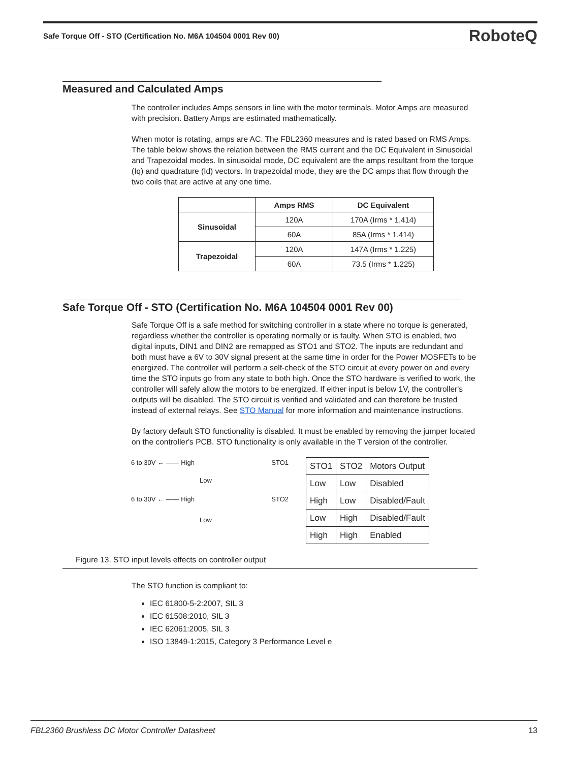Safe Torque Off - STO (Certification No. M6A 104504 0001 Rev 00) RoboteQ
Measured and Calculated Amps
The controller includes Amps sensors in line with the motor terminals. Motor Amps are measured with precision. Battery Amps are estimated mathematically.
When motor is rotating, amps are AC. The FBL2360 measures and is rated based on RMS Amps. The table below shows the relation between the RMS current and the DC Equivalent in Sinusoidal and Trapezoidal modes. In sinusoidal mode, DC equivalent are the amps resultant from the torque (Iq) and quadrature (Id) vectors. In trapezoidal mode, they are the DC amps that flow through the two coils that are active at any one time.
| | Amps RMS | DC Equivalent |
| --- | --- | --- |
| Sinusoidal | 120A | 170A (Irms * 1.414) |
| | 60A | 85A (Irms * 1.414) |
| Trapezoidal | 120A | 147A (Irms * 1.225) |
| | 60A | 73.5 (Irms * 1.225) |
Safe Torque Off - STO (Certification No. M6A 104504 0001 Rev 00)
Safe Torque Off is a safe method for switching controller in a state where no torque is generated, regardless whether the controller is operating normally or is faulty. When STO is enabled, two digital inputs, DIN1 and DIN2 are remapped as STO1 and STO2. The inputs are redundant and both must have a 6V to 30V signal present at the same time in order for the Power MOSFETs to be energized. The controller will perform a self-check of the STO circuit at every power on and every time the STO inputs go from any state to both high. Once the STO hardware is verified to work, the controller will safely allow the motors to be energized. If either input is below 1V, the controller's outputs will be disabled. The STO circuit is verified and validated and can therefore be trusted instead of external relays. See STO Manual for more information and maintenance instructions.
By factory default STO functionality is disabled. It must be enabled by removing the jumper located on the controller's PCB. STO functionality is only available in the T version of the controller.
6 to 30V ← —— High STO1
Low
6 to 30V ← —— High STO2
Low
| STO1 | STO2 | Motors Output |
| Low | Low | Disabled |
| High | Low | Disabled/Fault |
| Low | High | Disabled/Fault |
| High | High | Enabled |
Figure 13. STO input levels effects on controller output
The STO function is compliant to:
IEC 61800-5-2:2007, SIL 3
IEC 61508:2010, SIL 3
IEC 62061:2005, SIL 3
ISO 13849-1:2015, Category 3 Performance Level e
FBL2360 Brushless DC Motor Controller Datasheet 13